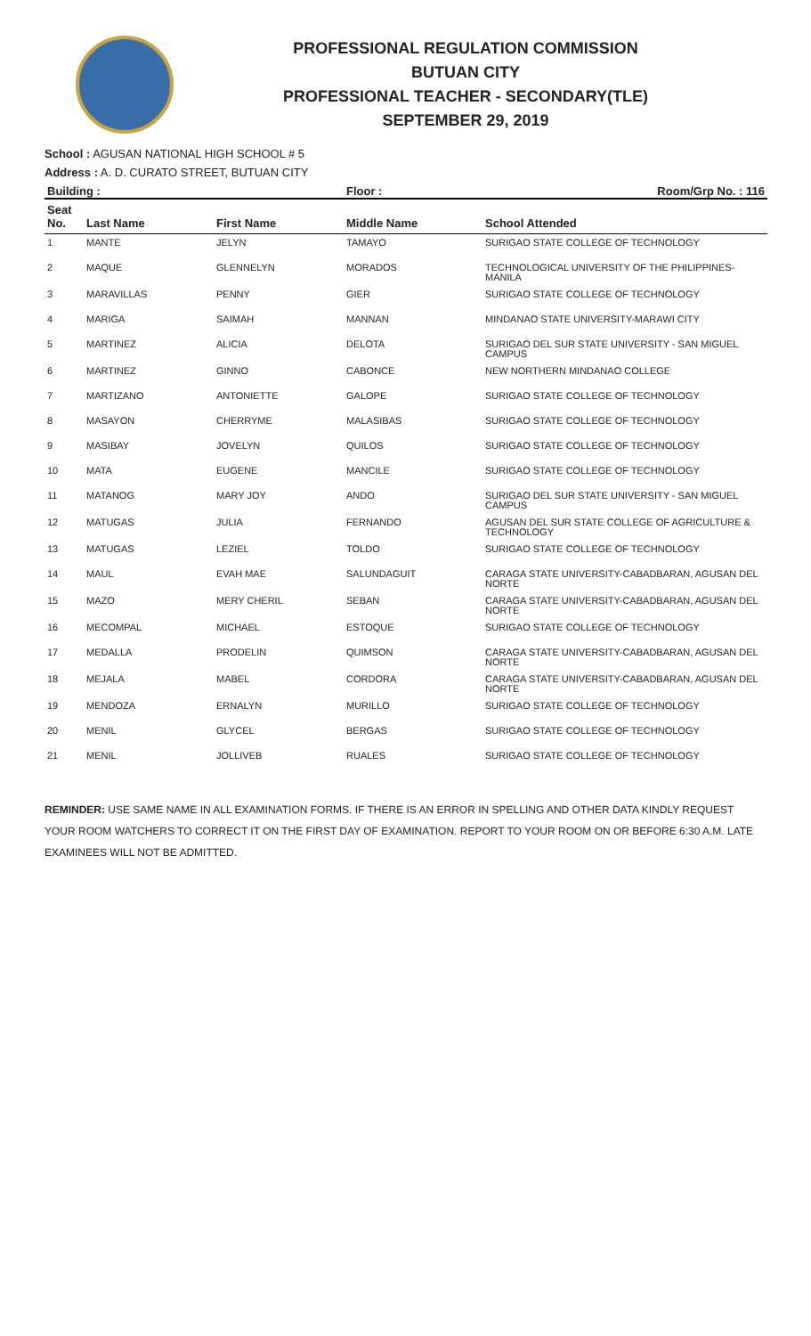PROFESSIONAL REGULATION COMMISSION
BUTUAN CITY
PROFESSIONAL TEACHER - SECONDARY(TLE)
SEPTEMBER 29, 2019
School : AGUSAN NATIONAL HIGH SCHOOL # 5
Address : A. D. CURATO STREET, BUTUAN CITY
| Building : | | | Floor : | Room/Grp No. : 116 |
| --- | --- | --- | --- | --- |
| Seat No. | Last Name | First Name | Middle Name | School Attended |
| 1 | MANTE | JELYN | TAMAYO | SURIGAO STATE COLLEGE OF TECHNOLOGY |
| 2 | MAQUE | GLENNELYN | MORADOS | TECHNOLOGICAL UNIVERSITY OF THE PHILIPPINES-MANILA |
| 3 | MARAVILLAS | PENNY | GIER | SURIGAO STATE COLLEGE OF TECHNOLOGY |
| 4 | MARIGA | SAIMAH | MANNAN | MINDANAO STATE UNIVERSITY-MARAWI CITY |
| 5 | MARTINEZ | ALICIA | DELOTA | SURIGAO DEL SUR STATE UNIVERSITY - SAN MIGUEL CAMPUS |
| 6 | MARTINEZ | GINNO | CABONCE | NEW NORTHERN MINDANAO COLLEGE |
| 7 | MARTIZANO | ANTONIETTE | GALOPE | SURIGAO STATE COLLEGE OF TECHNOLOGY |
| 8 | MASAYON | CHERRYME | MALASIBAS | SURIGAO STATE COLLEGE OF TECHNOLOGY |
| 9 | MASIBAY | JOVELYN | QUILOS | SURIGAO STATE COLLEGE OF TECHNOLOGY |
| 10 | MATA | EUGENE | MANCILE | SURIGAO STATE COLLEGE OF TECHNOLOGY |
| 11 | MATANOG | MARY JOY | ANDO | SURIGAO DEL SUR STATE UNIVERSITY - SAN MIGUEL CAMPUS |
| 12 | MATUGAS | JULIA | FERNANDO | AGUSAN DEL SUR STATE COLLEGE OF AGRICULTURE & TECHNOLOGY |
| 13 | MATUGAS | LEZIEL | TOLDO | SURIGAO STATE COLLEGE OF TECHNOLOGY |
| 14 | MAUL | EVAH MAE | SALUNDAGUIT | CARAGA STATE UNIVERSITY-CABADBARAN, AGUSAN DEL NORTE |
| 15 | MAZO | MERY CHERIL | SEBAN | CARAGA STATE UNIVERSITY-CABADBARAN, AGUSAN DEL NORTE |
| 16 | MECOMPAL | MICHAEL | ESTOQUE | SURIGAO STATE COLLEGE OF TECHNOLOGY |
| 17 | MEDALLA | PRODELIN | QUIMSON | CARAGA STATE UNIVERSITY-CABADBARAN, AGUSAN DEL NORTE |
| 18 | MEJALA | MABEL | CORDORA | CARAGA STATE UNIVERSITY-CABADBARAN, AGUSAN DEL NORTE |
| 19 | MENDOZA | ERNALYN | MURILLO | SURIGAO STATE COLLEGE OF TECHNOLOGY |
| 20 | MENIL | GLYCEL | BERGAS | SURIGAO STATE COLLEGE OF TECHNOLOGY |
| 21 | MENIL | JOLLIVEB | RUALES | SURIGAO STATE COLLEGE OF TECHNOLOGY |
REMINDER: USE SAME NAME IN ALL EXAMINATION FORMS. IF THERE IS AN ERROR IN SPELLING AND OTHER DATA KINDLY REQUEST YOUR ROOM WATCHERS TO CORRECT IT ON THE FIRST DAY OF EXAMINATION. REPORT TO YOUR ROOM ON OR BEFORE 6:30 A.M. LATE EXAMINEES WILL NOT BE ADMITTED.